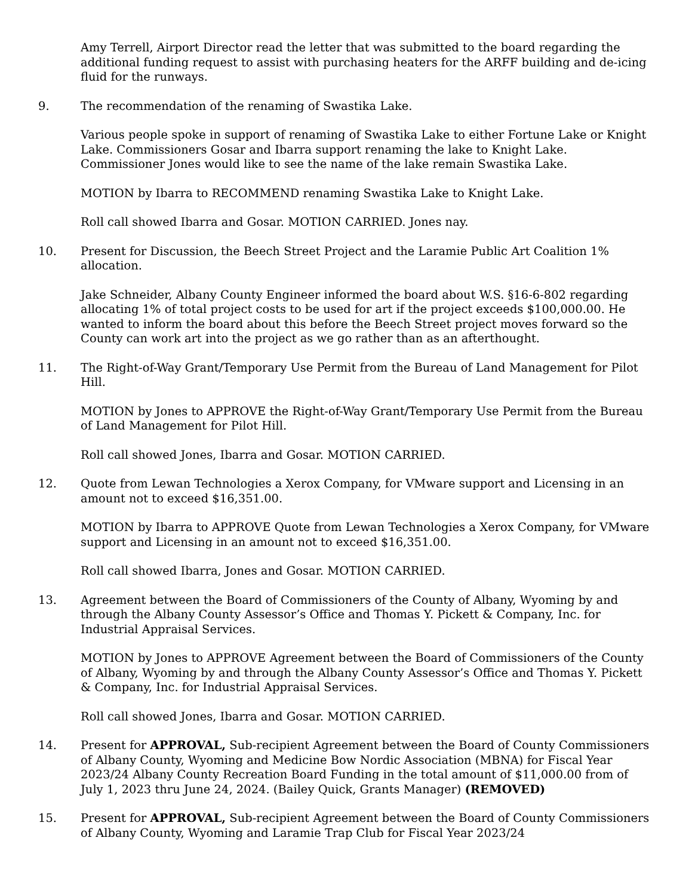Amy Terrell, Airport Director read the letter that was submitted to the board regarding the additional funding request to assist with purchasing heaters for the ARFF building and de-icing fluid for the runways.
9. The recommendation of the renaming of Swastika Lake.
Various people spoke in support of renaming of Swastika Lake to either Fortune Lake or Knight Lake. Commissioners Gosar and Ibarra support renaming the lake to Knight Lake. Commissioner Jones would like to see the name of the lake remain Swastika Lake.
MOTION by Ibarra to RECOMMEND renaming Swastika Lake to Knight Lake.
Roll call showed Ibarra and Gosar. MOTION CARRIED. Jones nay.
10. Present for Discussion, the Beech Street Project and the Laramie Public Art Coalition 1% allocation.
Jake Schneider, Albany County Engineer informed the board about W.S. §16-6-802 regarding allocating 1% of total project costs to be used for art if the project exceeds $100,000.00. He wanted to inform the board about this before the Beech Street project moves forward so the County can work art into the project as we go rather than as an afterthought.
11. The Right-of-Way Grant/Temporary Use Permit from the Bureau of Land Management for Pilot Hill.
MOTION by Jones to APPROVE the Right-of-Way Grant/Temporary Use Permit from the Bureau of Land Management for Pilot Hill.
Roll call showed Jones, Ibarra and Gosar. MOTION CARRIED.
12. Quote from Lewan Technologies a Xerox Company, for VMware support and Licensing in an amount not to exceed $16,351.00.
MOTION by Ibarra to APPROVE Quote from Lewan Technologies a Xerox Company, for VMware support and Licensing in an amount not to exceed $16,351.00.
Roll call showed Ibarra, Jones and Gosar. MOTION CARRIED.
13. Agreement between the Board of Commissioners of the County of Albany, Wyoming by and through the Albany County Assessor’s Office and Thomas Y. Pickett & Company, Inc. for Industrial Appraisal Services.
MOTION by Jones to APPROVE Agreement between the Board of Commissioners of the County of Albany, Wyoming by and through the Albany County Assessor’s Office and Thomas Y. Pickett & Company, Inc. for Industrial Appraisal Services.
Roll call showed Jones, Ibarra and Gosar. MOTION CARRIED.
14. Present for APPROVAL, Sub-recipient Agreement between the Board of County Commissioners of Albany County, Wyoming and Medicine Bow Nordic Association (MBNA) for Fiscal Year 2023/24 Albany County Recreation Board Funding in the total amount of $11,000.00 from of July 1, 2023 thru June 24, 2024. (Bailey Quick, Grants Manager) (REMOVED)
15. Present for APPROVAL, Sub-recipient Agreement between the Board of County Commissioners of Albany County, Wyoming and Laramie Trap Club for Fiscal Year 2023/24